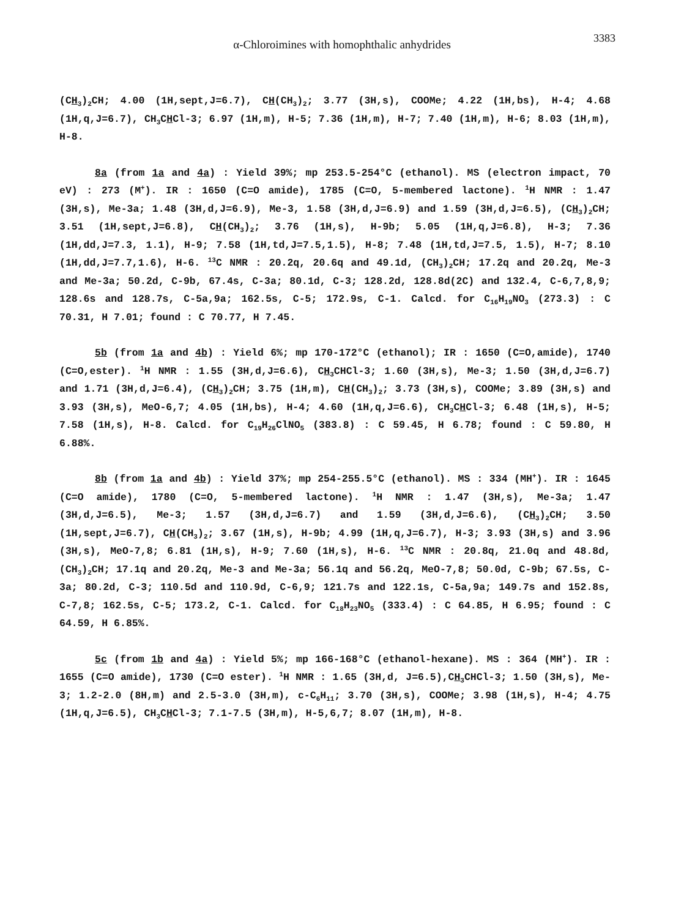α-Chloroimines with homophthalic anhydrides
3383
(CH<sub>3</sub>)<sub>2</sub>CH; 4.00 (1H,sept,J=6.7), CH(CH<sub>3</sub>)<sub>2</sub>; 3.77 (3H,s), COOMe; 4.22 (1H,bs), H-4; 4.68 (1H,q,J=6.7), CH<sub>3</sub>CHCl-3; 6.97 (1H,m), H-5; 7.36 (1H,m), H-7; 7.40 (1H,m), H-6; 8.03 (1H,m), H-8.
8a (from 1a and 4a) : Yield 39%; mp 253.5-254°C (ethanol). MS (electron impact, 70 eV) : 273 (M<sup>+</sup>). IR : 1650 (C=O amide), 1785 (C=O, 5-membered lactone). <sup>1</sup>H NMR : 1.47 (3H,s), Me-3a; 1.48 (3H,d,J=6.9), Me-3, 1.58 (3H,d,J=6.9) and 1.59 (3H,d,J=6.5), (CH<sub>3</sub>)<sub>2</sub>CH; 3.51 (1H,sept,J=6.8), CH(CH<sub>3</sub>)<sub>2</sub>; 3.76 (1H,s), H-9b; 5.05 (1H,q,J=6.8), H-3; 7.36 (1H,dd,J=7.3, 1.1), H-9; 7.58 (1H,td,J=7.5,1.5), H-8; 7.48 (1H,td,J=7.5, 1.5), H-7; 8.10 (1H,dd,J=7.7,1.6), H-6. <sup>13</sup>C NMR : 20.2q, 20.6q and 49.1d, (CH<sub>3</sub>)<sub>2</sub>CH; 17.2q and 20.2q, Me-3 and Me-3a; 50.2d, C-9b, 67.4s, C-3a; 80.1d, C-3; 128.2d, 128.8d(2C) and 132.4, C-6,7,8,9; 128.6s and 128.7s, C-5a,9a; 162.5s, C-5; 172.9s, C-1. Calcd. for C<sub>16</sub>H<sub>19</sub>NO<sub>3</sub> (273.3) : C 70.31, H 7.01; found : C 70.77, H 7.45.
5b (from 1a and 4b) : Yield 6%; mp 170-172°C (ethanol); IR : 1650 (C=O,amide), 1740 (C=O,ester). <sup>1</sup>H NMR : 1.55 (3H,d,J=6.6), CH<sub>3</sub>CHCl-3; 1.60 (3H,s), Me-3; 1.50 (3H,d,J=6.7) and 1.71 (3H,d,J=6.4), (CH<sub>3</sub>)<sub>2</sub>CH; 3.75 (1H,m), CH(CH<sub>3</sub>)<sub>2</sub>; 3.73 (3H,s), COOMe; 3.89 (3H,s) and 3.93 (3H,s), MeO-6,7; 4.05 (1H,bs), H-4; 4.60 (1H,q,J=6.6), CH<sub>3</sub>CHCl-3; 6.48 (1H,s), H-5; 7.58 (1H,s), H-8. Calcd. for C<sub>19</sub>H<sub>26</sub>ClNO<sub>5</sub> (383.8) : C 59.45, H 6.78; found : C 59.80, H 6.88%.
8b (from 1a and 4b) : Yield 37%; mp 254-255.5°C (ethanol). MS : 334 (MH<sup>+</sup>). IR : 1645 (C=O amide), 1780 (C=O, 5-membered lactone). <sup>1</sup>H NMR : 1.47 (3H,s), Me-3a; 1.47 (3H,d,J=6.5), Me-3; 1.57 (3H,d,J=6.7) and 1.59 (3H,d,J=6.6), (CH<sub>3</sub>)<sub>2</sub>CH; 3.50 (1H,sept,J=6.7), CH(CH<sub>3</sub>)<sub>2</sub>; 3.67 (1H,s), H-9b; 4.99 (1H,q,J=6.7), H-3; 3.93 (3H,s) and 3.96 (3H,s), MeO-7,8; 6.81 (1H,s), H-9; 7.60 (1H,s), H-6. <sup>13</sup>C NMR : 20.8q, 21.0q and 48.8d, (CH<sub>3</sub>)<sub>2</sub>CH; 17.1q and 20.2q, Me-3 and Me-3a; 56.1q and 56.2q, MeO-7,8; 50.0d, C-9b; 67.5s, C-3a; 80.2d, C-3; 110.5d and 110.9d, C-6,9; 121.7s and 122.1s, C-5a,9a; 149.7s and 152.8s, C-7,8; 162.5s, C-5; 173.2, C-1. Calcd. for C<sub>18</sub>H<sub>23</sub>NO<sub>5</sub> (333.4) : C 64.85, H 6.95; found : C 64.59, H 6.85%.
5c (from 1b and 4a) : Yield 5%; mp 166-168°C (ethanol-hexane). MS : 364 (MH<sup>+</sup>). IR : 1655 (C=O amide), 1730 (C=O ester). <sup>1</sup>H NMR : 1.65 (3H,d, J=6.5),CH<sub>3</sub>CHCl-3; 1.50 (3H,s), Me-3; 1.2-2.0 (8H,m) and 2.5-3.0 (3H,m), c-C<sub>6</sub>H<sub>11</sub>; 3.70 (3H,s), COOMe; 3.98 (1H,s), H-4; 4.75 (1H,q,J=6.5), CH<sub>3</sub>CHCl-3; 7.1-7.5 (3H,m), H-5,6,7; 8.07 (1H,m), H-8.